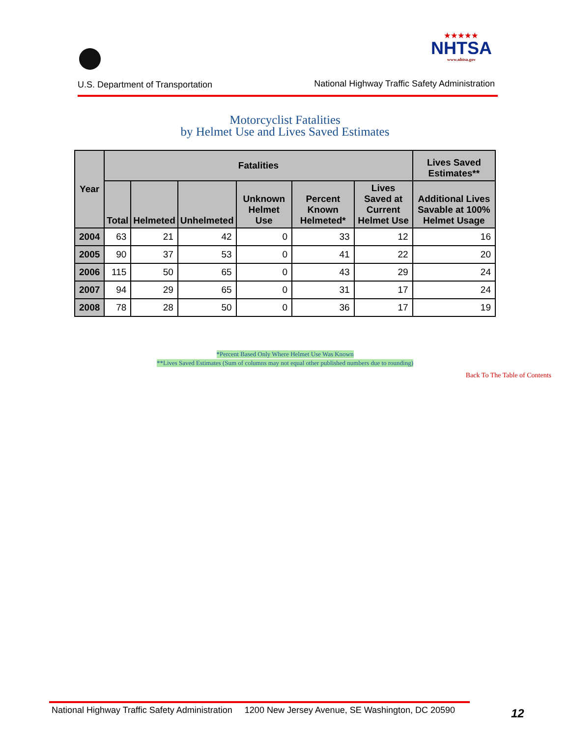U.S. Department of Transportation
★★★★★
NHTSA
www.nhtsa.gov
National Highway Traffic Safety Administration
Motorcyclist Fatalities
by Helmet Use and Lives Saved Estimates
| Year | Fatalities | | | | | | Lives Saved Estimates** |
| --- | --- | --- | --- | --- | --- | --- | --- |
| | Total | Helmeted | Unhelmeted | Unknown Helmet Use | Percent Known Helmeted* | Lives Saved at Current Helmet Use | Additional Lives Savable at 100% Helmet Usage |
| 2004 | 63 | 21 | 42 | 0 | 33 | 12 | 16 |
| 2005 | 90 | 37 | 53 | 0 | 41 | 22 | 20 |
| 2006 | 115 | 50 | 65 | 0 | 43 | 29 | 24 |
| 2007 | 94 | 29 | 65 | 0 | 31 | 17 | 24 |
| 2008 | 78 | 28 | 50 | 0 | 36 | 17 | 19 |
*Percent Based Only Where Helmet Use Was Known
**Lives Saved Estimates (Sum of columns may not equal other published numbers due to rounding)
Back To The Table of Contents
National Highway Traffic Safety Administration 1200 New Jersey Avenue, SE Washington, DC 20590
12